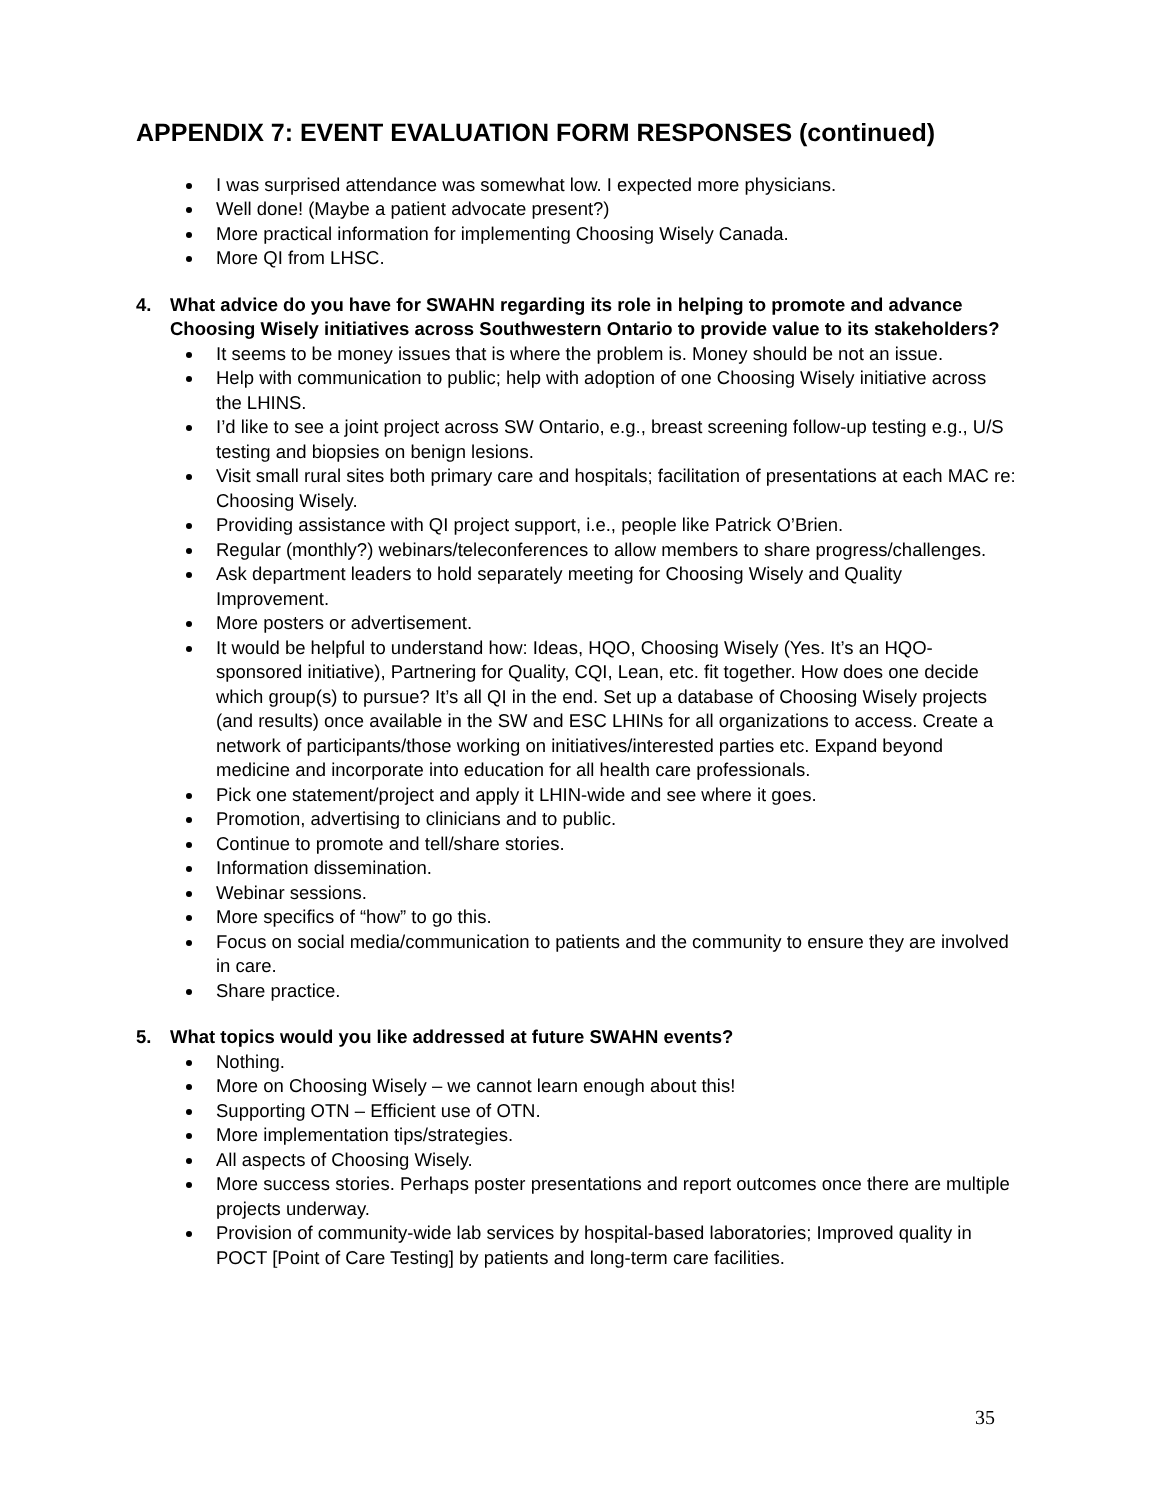APPENDIX 7: EVENT EVALUATION FORM RESPONSES (continued)
I was surprised attendance was somewhat low. I expected more physicians.
Well done! (Maybe a patient advocate present?)
More practical information for implementing Choosing Wisely Canada.
More QI from LHSC.
4. What advice do you have for SWAHN regarding its role in helping to promote and advance Choosing Wisely initiatives across Southwestern Ontario to provide value to its stakeholders?
It seems to be money issues that is where the problem is. Money should be not an issue.
Help with communication to public; help with adoption of one Choosing Wisely initiative across the LHINS.
I’d like to see a joint project across SW Ontario, e.g., breast screening follow-up testing e.g., U/S testing and biopsies on benign lesions.
Visit small rural sites both primary care and hospitals; facilitation of presentations at each MAC re: Choosing Wisely.
Providing assistance with QI project support, i.e., people like Patrick O’Brien.
Regular (monthly?) webinars/teleconferences to allow members to share progress/challenges.
Ask department leaders to hold separately meeting for Choosing Wisely and Quality Improvement.
More posters or advertisement.
It would be helpful to understand how: Ideas, HQO, Choosing Wisely (Yes. It’s an HQO-sponsored initiative), Partnering for Quality, CQI, Lean, etc. fit together. How does one decide which group(s) to pursue? It’s all QI in the end. Set up a database of Choosing Wisely projects (and results) once available in the SW and ESC LHINs for all organizations to access. Create a network of participants/those working on initiatives/interested parties etc. Expand beyond medicine and incorporate into education for all health care professionals.
Pick one statement/project and apply it LHIN-wide and see where it goes.
Promotion, advertising to clinicians and to public.
Continue to promote and tell/share stories.
Information dissemination.
Webinar sessions.
More specifics of “how” to go this.
Focus on social media/communication to patients and the community to ensure they are involved in care.
Share practice.
5. What topics would you like addressed at future SWAHN events?
Nothing.
More on Choosing Wisely – we cannot learn enough about this!
Supporting OTN – Efficient use of OTN.
More implementation tips/strategies.
All aspects of Choosing Wisely.
More success stories. Perhaps poster presentations and report outcomes once there are multiple projects underway.
Provision of community-wide lab services by hospital-based laboratories; Improved quality in POCT [Point of Care Testing] by patients and long-term care facilities.
35